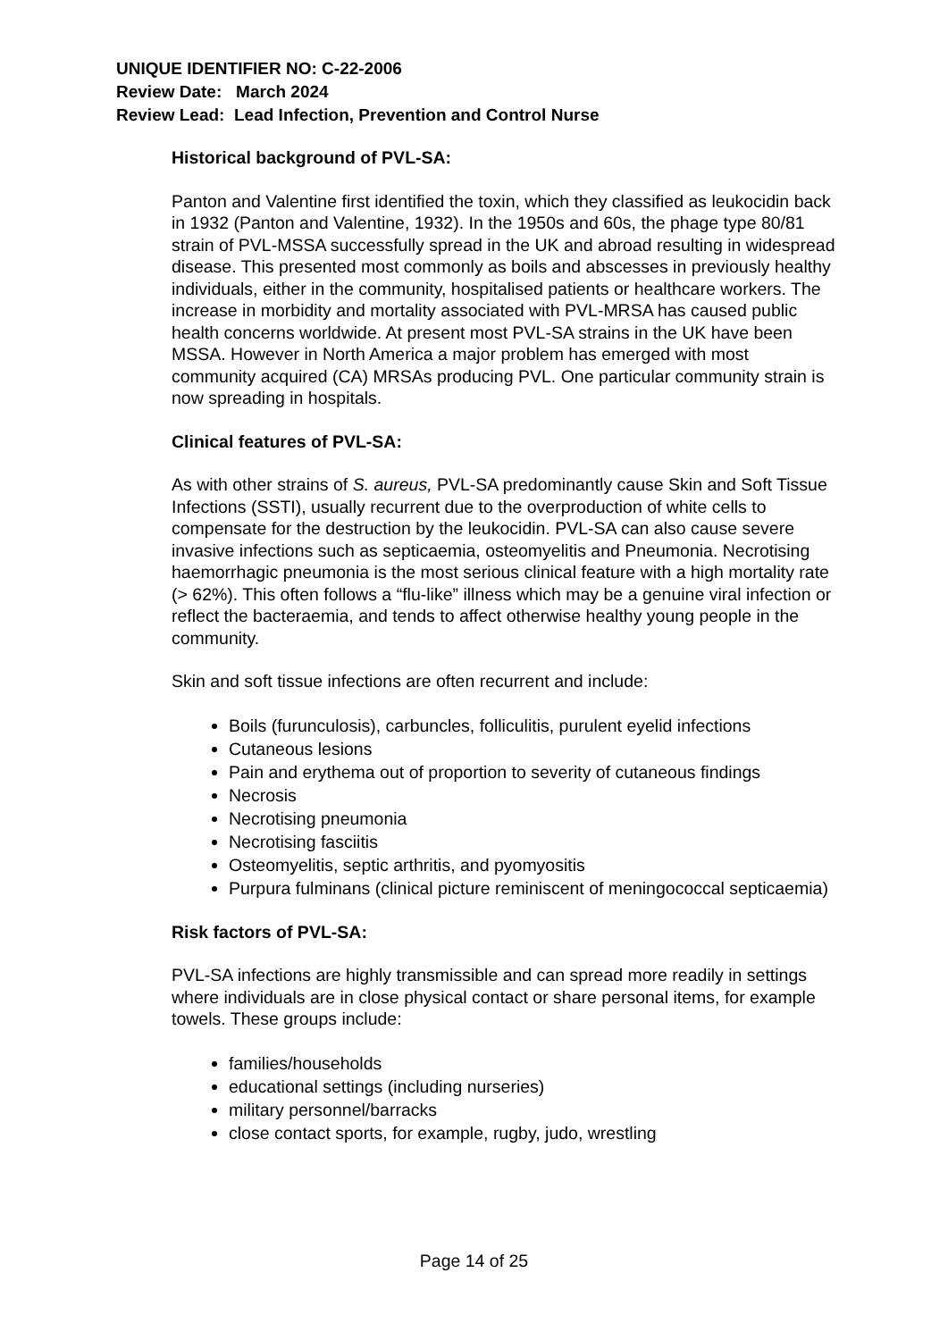UNIQUE IDENTIFIER NO: C-22-2006
Review Date: March 2024
Review Lead: Lead Infection, Prevention and Control Nurse
Historical background of PVL-SA:
Panton and Valentine first identified the toxin, which they classified as leukocidin back in 1932 (Panton and Valentine, 1932). In the 1950s and 60s, the phage type 80/81 strain of PVL-MSSA successfully spread in the UK and abroad resulting in widespread disease. This presented most commonly as boils and abscesses in previously healthy individuals, either in the community, hospitalised patients or healthcare workers. The increase in morbidity and mortality associated with PVL-MRSA has caused public health concerns worldwide. At present most PVL-SA strains in the UK have been MSSA. However in North America a major problem has emerged with most community acquired (CA) MRSAs producing PVL. One particular community strain is now spreading in hospitals.
Clinical features of PVL-SA:
As with other strains of S. aureus, PVL-SA predominantly cause Skin and Soft Tissue Infections (SSTI), usually recurrent due to the overproduction of white cells to compensate for the destruction by the leukocidin. PVL-SA can also cause severe invasive infections such as septicaemia, osteomyelitis and Pneumonia. Necrotising haemorrhagic pneumonia is the most serious clinical feature with a high mortality rate (> 62%). This often follows a “flu-like” illness which may be a genuine viral infection or reflect the bacteraemia, and tends to affect otherwise healthy young people in the community.
Skin and soft tissue infections are often recurrent and include:
Boils (furunculosis), carbuncles, folliculitis, purulent eyelid infections
Cutaneous lesions
Pain and erythema out of proportion to severity of cutaneous findings
Necrosis
Necrotising pneumonia
Necrotising fasciitis
Osteomyelitis, septic arthritis, and pyomyositis
Purpura fulminans (clinical picture reminiscent of meningococcal septicaemia)
Risk factors of PVL-SA:
PVL-SA infections are highly transmissible and can spread more readily in settings where individuals are in close physical contact or share personal items, for example towels. These groups include:
families/households
educational settings (including nurseries)
military personnel/barracks
close contact sports, for example, rugby, judo, wrestling
Page 14 of 25